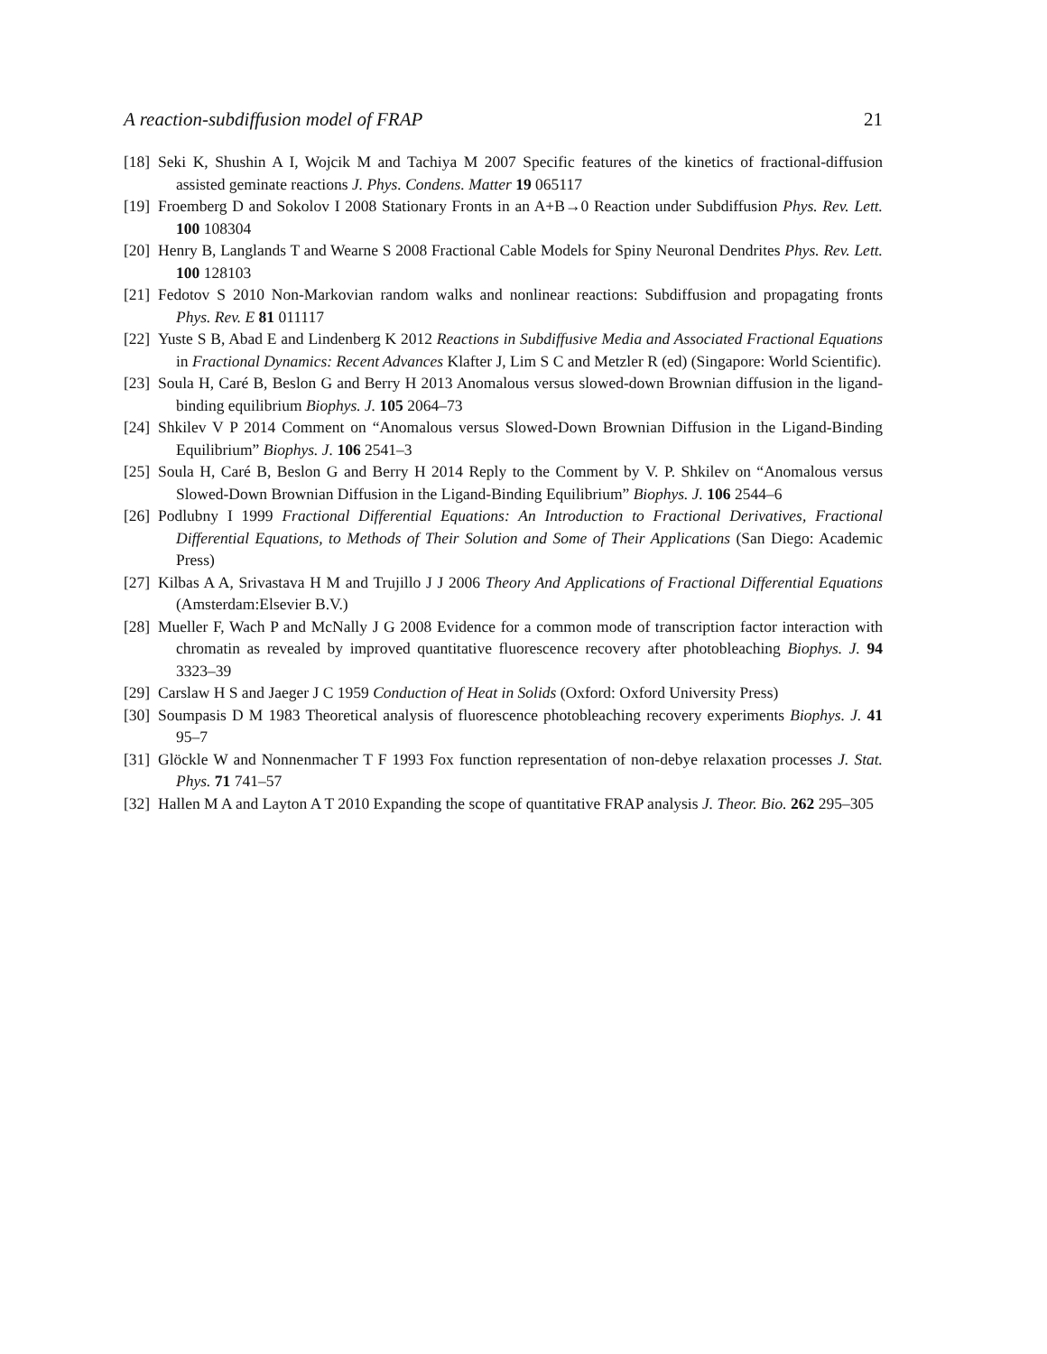A reaction-subdiffusion model of FRAP 21
[18] Seki K, Shushin A I, Wojcik M and Tachiya M 2007 Specific features of the kinetics of fractional-diffusion assisted geminate reactions J. Phys. Condens. Matter 19 065117
[19] Froemberg D and Sokolov I 2008 Stationary Fronts in an A+B→0 Reaction under Subdiffusion Phys. Rev. Lett. 100 108304
[20] Henry B, Langlands T and Wearne S 2008 Fractional Cable Models for Spiny Neuronal Dendrites Phys. Rev. Lett. 100 128103
[21] Fedotov S 2010 Non-Markovian random walks and nonlinear reactions: Subdiffusion and propagating fronts Phys. Rev. E 81 011117
[22] Yuste S B, Abad E and Lindenberg K 2012 Reactions in Subdiffusive Media and Associated Fractional Equations in Fractional Dynamics: Recent Advances Klafter J, Lim S C and Metzler R (ed) (Singapore: World Scientific).
[23] Soula H, Caré B, Beslon G and Berry H 2013 Anomalous versus slowed-down Brownian diffusion in the ligand-binding equilibrium Biophys. J. 105 2064–73
[24] Shkilev V P 2014 Comment on “Anomalous versus Slowed-Down Brownian Diffusion in the Ligand-Binding Equilibrium” Biophys. J. 106 2541–3
[25] Soula H, Caré B, Beslon G and Berry H 2014 Reply to the Comment by V. P. Shkilev on “Anomalous versus Slowed-Down Brownian Diffusion in the Ligand-Binding Equilibrium” Biophys. J. 106 2544–6
[26] Podlubny I 1999 Fractional Differential Equations: An Introduction to Fractional Derivatives, Fractional Differential Equations, to Methods of Their Solution and Some of Their Applications (San Diego: Academic Press)
[27] Kilbas A A, Srivastava H M and Trujillo J J 2006 Theory And Applications of Fractional Differential Equations (Amsterdam:Elsevier B.V.)
[28] Mueller F, Wach P and McNally J G 2008 Evidence for a common mode of transcription factor interaction with chromatin as revealed by improved quantitative fluorescence recovery after photobleaching Biophys. J. 94 3323–39
[29] Carslaw H S and Jaeger J C 1959 Conduction of Heat in Solids (Oxford: Oxford University Press)
[30] Soumpasis D M 1983 Theoretical analysis of fluorescence photobleaching recovery experiments Biophys. J. 41 95–7
[31] Glöckle W and Nonnenmacher T F 1993 Fox function representation of non-debye relaxation processes J. Stat. Phys. 71 741–57
[32] Hallen M A and Layton A T 2010 Expanding the scope of quantitative FRAP analysis J. Theor. Bio. 262 295–305